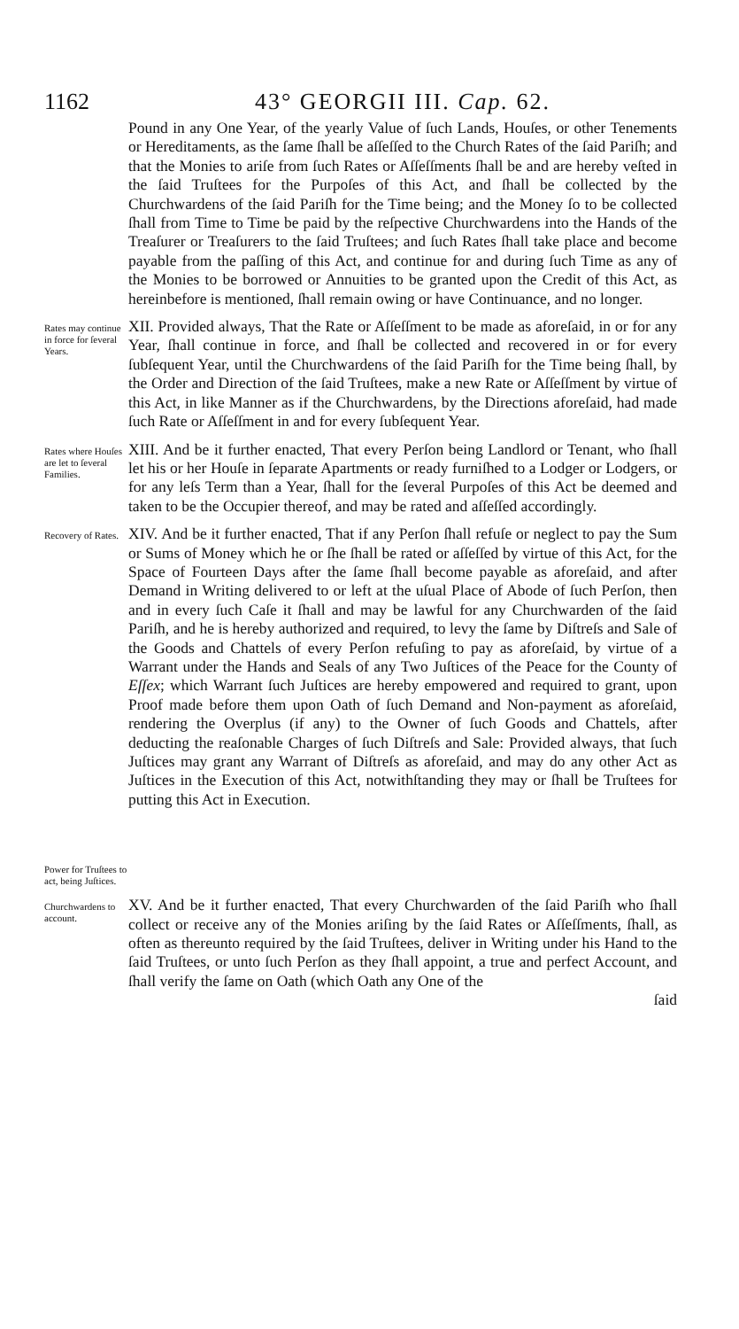1162 43° GEORGII III. Cap. 62.
Pound in any One Year, of the yearly Value of ſuch Lands, Houſes, or other Tenements or Hereditaments, as the ſame ſhall be aſſeſſed to the Church Rates of the ſaid Pariſh; and that the Monies to ariſe from ſuch Rates or Aſſeſſments ſhall be and are hereby veſted in the ſaid Truſtees for the Purpoſes of this Act, and ſhall be collected by the Churchwardens of the ſaid Pariſh for the Time being; and the Money ſo to be collected ſhall from Time to Time be paid by the reſpective Churchwardens into the Hands of the Treaſurer or Treaſurers to the ſaid Truſtees; and ſuch Rates ſhall take place and become payable from the paſſing of this Act, and continue for and during ſuch Time as any of the Monies to be borrowed or Annuities to be granted upon the Credit of this Act, as hereinbefore is mentioned, ſhall remain owing or have Continuance, and no longer.
Rates may continue in force for ſeveral Years.
XII. Provided always, That the Rate or Aſſeſſment to be made as aforeſaid, in or for any Year, ſhall continue in force, and ſhall be collected and recovered in or for every ſubſequent Year, until the Churchwardens of the ſaid Pariſh for the Time being ſhall, by the Order and Direction of the ſaid Truſtees, make a new Rate or Aſſeſſment by virtue of this Act, in like Manner as if the Churchwardens, by the Directions aforeſaid, had made ſuch Rate or Aſſeſſment in and for every ſubſequent Year.
Rates where Houſes are let to ſeveral Families.
XIII. And be it further enacted, That every Perſon being Landlord or Tenant, who ſhall let his or her Houſe in ſeparate Apartments or ready furniſhed to a Lodger or Lodgers, or for any leſs Term than a Year, ſhall for the ſeveral Purpoſes of this Act be deemed and taken to be the Occupier thereof, and may be rated and aſſeſſed accordingly.
Recovery of Rates.
Power for Truſtees to act, being Juſtices.
XIV. And be it further enacted, That if any Perſon ſhall refuſe or neglect to pay the Sum or Sums of Money which he or ſhe ſhall be rated or aſſeſſed by virtue of this Act, for the Space of Fourteen Days after the ſame ſhall become payable as aforeſaid, and after Demand in Writing delivered to or left at the uſual Place of Abode of ſuch Perſon, then and in every ſuch Caſe it ſhall and may be lawful for any Churchwarden of the ſaid Pariſh, and he is hereby authorized and required, to levy the ſame by Diſtreſs and Sale of the Goods and Chattels of every Perſon refuſing to pay as aforeſaid, by virtue of a Warrant under the Hands and Seals of any Two Juſtices of the Peace for the County of Eſſex; which Warrant ſuch Juſtices are hereby empowered and required to grant, upon Proof made before them upon Oath of ſuch Demand and Non-payment as aforeſaid, rendering the Overplus (if any) to the Owner of ſuch Goods and Chattels, after deducting the reaſonable Charges of ſuch Diſtreſs and Sale: Provided always, that ſuch Juſtices may grant any Warrant of Diſtreſs as aforeſaid, and may do any other Act as Juſtices in the Execution of this Act, notwithſtanding they may or ſhall be Truſtees for putting this Act in Execution.
Churchwardens to account.
XV. And be it further enacted, That every Churchwarden of the ſaid Pariſh who ſhall collect or receive any of the Monies ariſing by the ſaid Rates or Aſſeſſments, ſhall, as often as thereunto required by the ſaid Truſtees, deliver in Writing under his Hand to the ſaid Truſtees, or unto ſuch Perſon as they ſhall appoint, a true and perfect Account, and ſhall verify the ſame on Oath (which Oath any One of the
ſaid